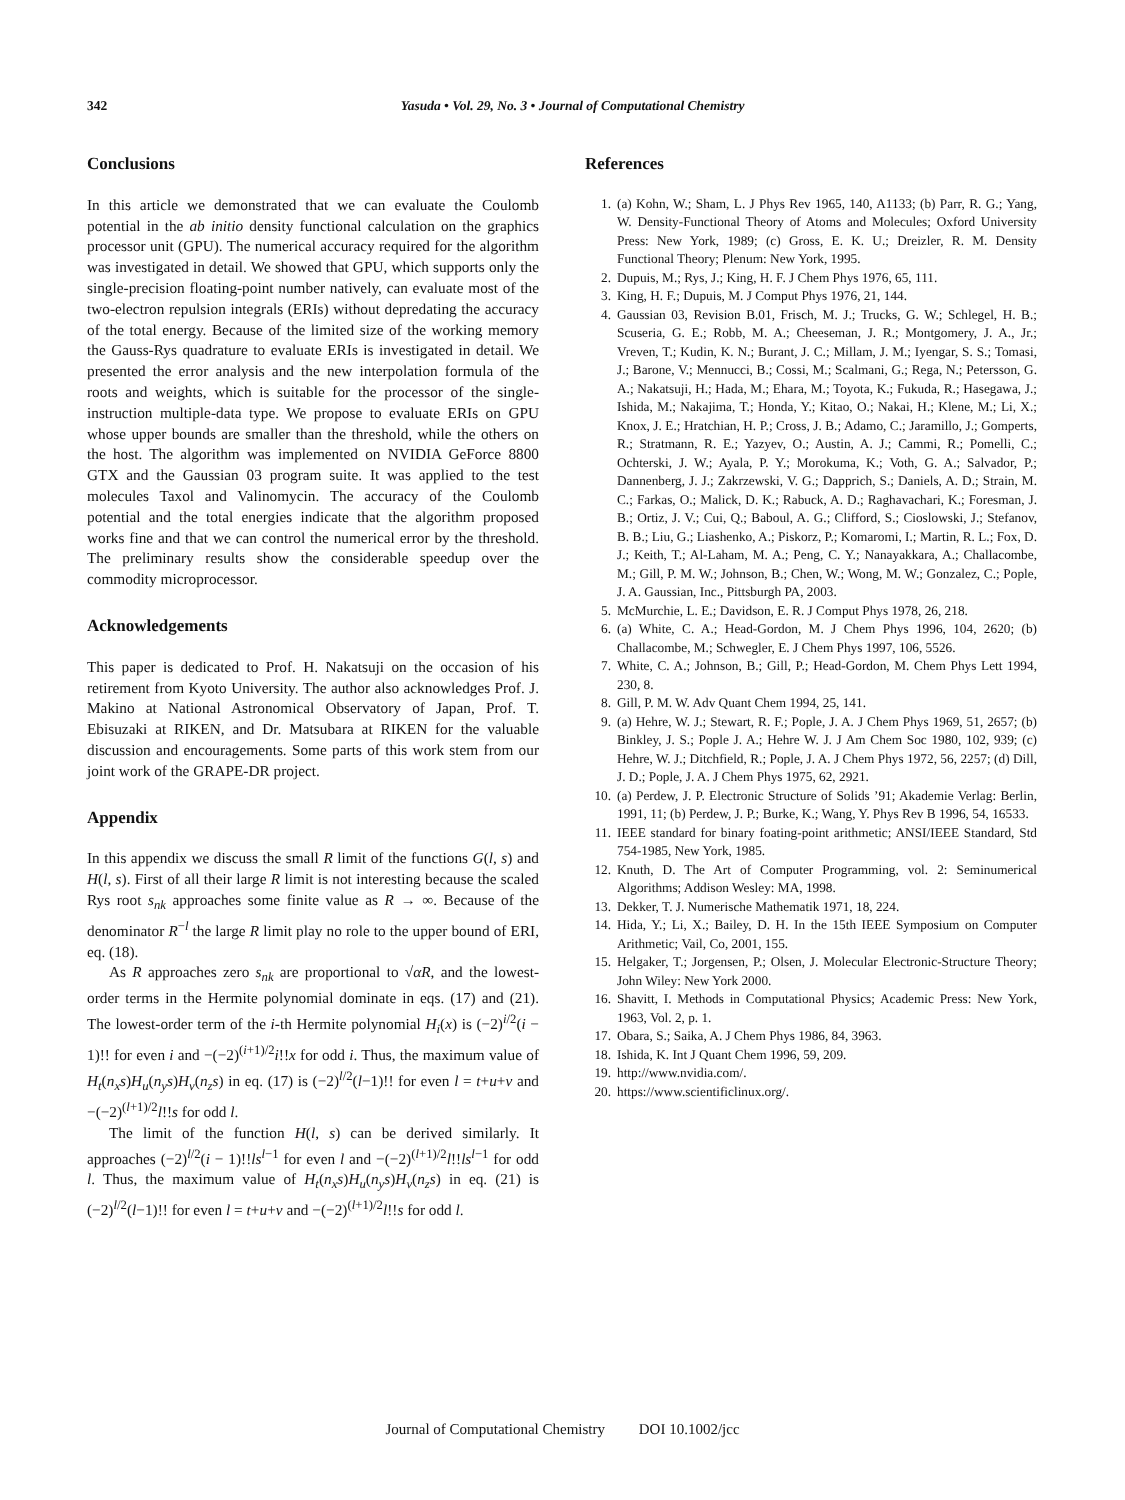342 Yasuda • Vol. 29, No. 3 • Journal of Computational Chemistry
Conclusions
In this article we demonstrated that we can evaluate the Coulomb potential in the ab initio density functional calculation on the graphics processor unit (GPU). The numerical accuracy required for the algorithm was investigated in detail. We showed that GPU, which supports only the single-precision floating-point number natively, can evaluate most of the two-electron repulsion integrals (ERIs) without depredating the accuracy of the total energy. Because of the limited size of the working memory the Gauss-Rys quadrature to evaluate ERIs is investigated in detail. We presented the error analysis and the new interpolation formula of the roots and weights, which is suitable for the processor of the single-instruction multiple-data type. We propose to evaluate ERIs on GPU whose upper bounds are smaller than the threshold, while the others on the host. The algorithm was implemented on NVIDIA GeForce 8800 GTX and the Gaussian 03 program suite. It was applied to the test molecules Taxol and Valinomycin. The accuracy of the Coulomb potential and the total energies indicate that the algorithm proposed works fine and that we can control the numerical error by the threshold. The preliminary results show the considerable speedup over the commodity microprocessor.
Acknowledgements
This paper is dedicated to Prof. H. Nakatsuji on the occasion of his retirement from Kyoto University. The author also acknowledges Prof. J. Makino at National Astronomical Observatory of Japan, Prof. T. Ebisuzaki at RIKEN, and Dr. Matsubara at RIKEN for the valuable discussion and encouragements. Some parts of this work stem from our joint work of the GRAPE-DR project.
Appendix
In this appendix we discuss the small R limit of the functions G(l, s) and H(l, s). First of all their large R limit is not interesting because the scaled Rys root s<sub>nk</sub> approaches some finite value as R → ∞. Because of the denominator R<sup>−l</sup> the large R limit play no role to the upper bound of ERI, eq. (18).
As R approaches zero s<sub>nk</sub> are proportional to √αR, and the lowest-order terms in the Hermite polynomial dominate in eqs. (17) and (21). The lowest-order term of the i-th Hermite polynomial H<sub>i</sub>(x) is (−2)<sup>i/2</sup>(i − 1)!! for even i and −(−2)<sup>(i+1)/2</sup>i!!x for odd i. Thus, the maximum value of H<sub>t</sub>(n<sub>x</sub>s)H<sub>u</sub>(n<sub>y</sub>s)H<sub>v</sub>(n<sub>z</sub>s) in eq. (17) is (−2)<sup>l/2</sup>(l−1)!! for even l = t+u+v and −(−2)<sup>(l+1)/2</sup>l!!s for odd l.
The limit of the function H(l, s) can be derived similarly. It approaches (−2)<sup>l/2</sup>(i − 1)!!ls<sup>l−1</sup> for even l and −(−2)<sup>(l+1)/2</sup>l!!ls<sup>l−1</sup> for odd l. Thus, the maximum value of H<sub>t</sub>(n<sub>x</sub>s)H<sub>u</sub>(n<sub>y</sub>s)H<sub>v</sub>(n<sub>z</sub>s) in eq. (21) is (−2)<sup>l/2</sup>(l−1)!! for even l = t+u+v and −(−2)<sup>(l+1)/2</sup>l!!s for odd l.
References
1. (a) Kohn, W.; Sham, L. J Phys Rev 1965, 140, A1133; (b) Parr, R. G.; Yang, W. Density-Functional Theory of Atoms and Molecules; Oxford University Press: New York, 1989; (c) Gross, E. K. U.; Dreizler, R. M. Density Functional Theory; Plenum: New York, 1995.
2. Dupuis, M.; Rys, J.; King, H. F. J Chem Phys 1976, 65, 111.
3. King, H. F.; Dupuis, M. J Comput Phys 1976, 21, 144.
4. Gaussian 03, Revision B.01, Frisch, M. J.; Trucks, G. W.; Schlegel, H. B.; Scuseria, G. E.; Robb, M. A.; Cheeseman, J. R.; Montgomery, J. A., Jr.; Vreven, T.; Kudin, K. N.; Burant, J. C.; Millam, J. M.; Iyengar, S. S.; Tomasi, J.; Barone, V.; Mennucci, B.; Cossi, M.; Scalmani, G.; Rega, N.; Petersson, G. A.; Nakatsuji, H.; Hada, M.; Ehara, M.; Toyota, K.; Fukuda, R.; Hasegawa, J.; Ishida, M.; Nakajima, T.; Honda, Y.; Kitao, O.; Nakai, H.; Klene, M.; Li, X.; Knox, J. E.; Hratchian, H. P.; Cross, J. B.; Adamo, C.; Jaramillo, J.; Gomperts, R.; Stratmann, R. E.; Yazyev, O.; Austin, A. J.; Cammi, R.; Pomelli, C.; Ochterski, J. W.; Ayala, P. Y.; Morokuma, K.; Voth, G. A.; Salvador, P.; Dannenberg, J. J.; Zakrzewski, V. G.; Dapprich, S.; Daniels, A. D.; Strain, M. C.; Farkas, O.; Malick, D. K.; Rabuck, A. D.; Raghavachari, K.; Foresman, J. B.; Ortiz, J. V.; Cui, Q.; Baboul, A. G.; Clifford, S.; Cioslowski, J.; Stefanov, B. B.; Liu, G.; Liashenko, A.; Piskorz, P.; Komaromi, I.; Martin, R. L.; Fox, D. J.; Keith, T.; Al-Laham, M. A.; Peng, C. Y.; Nanayakkara, A.; Challacombe, M.; Gill, P. M. W.; Johnson, B.; Chen, W.; Wong, M. W.; Gonzalez, C.; Pople, J. A. Gaussian, Inc., Pittsburgh PA, 2003.
5. McMurchie, L. E.; Davidson, E. R. J Comput Phys 1978, 26, 218.
6. (a) White, C. A.; Head-Gordon, M. J Chem Phys 1996, 104, 2620; (b) Challacombe, M.; Schwegler, E. J Chem Phys 1997, 106, 5526.
7. White, C. A.; Johnson, B.; Gill, P.; Head-Gordon, M. Chem Phys Lett 1994, 230, 8.
8. Gill, P. M. W. Adv Quant Chem 1994, 25, 141.
9. (a) Hehre, W. J.; Stewart, R. F.; Pople, J. A. J Chem Phys 1969, 51, 2657; (b) Binkley, J. S.; Pople J. A.; Hehre W. J. J Am Chem Soc 1980, 102, 939; (c) Hehre, W. J.; Ditchfield, R.; Pople, J. A. J Chem Phys 1972, 56, 2257; (d) Dill, J. D.; Pople, J. A. J Chem Phys 1975, 62, 2921.
10. (a) Perdew, J. P. Electronic Structure of Solids ’91; Akademie Verlag: Berlin, 1991, 11; (b) Perdew, J. P.; Burke, K.; Wang, Y. Phys Rev B 1996, 54, 16533.
11. IEEE standard for binary foating-point arithmetic; ANSI/IEEE Standard, Std 754-1985, New York, 1985.
12. Knuth, D. The Art of Computer Programming, vol. 2: Seminumerical Algorithms; Addison Wesley: MA, 1998.
13. Dekker, T. J. Numerische Mathematik 1971, 18, 224.
14. Hida, Y.; Li, X.; Bailey, D. H. In the 15th IEEE Symposium on Computer Arithmetic; Vail, Co, 2001, 155.
15. Helgaker, T.; Jorgensen, P.; Olsen, J. Molecular Electronic-Structure Theory; John Wiley: New York 2000.
16. Shavitt, I. Methods in Computational Physics; Academic Press: New York, 1963, Vol. 2, p. 1.
17. Obara, S.; Saika, A. J Chem Phys 1986, 84, 3963.
18. Ishida, K. Int J Quant Chem 1996, 59, 209.
19. http://www.nvidia.com/.
20. https://www.scientificlinux.org/.
Journal of Computational Chemistry DOI 10.1002/jcc